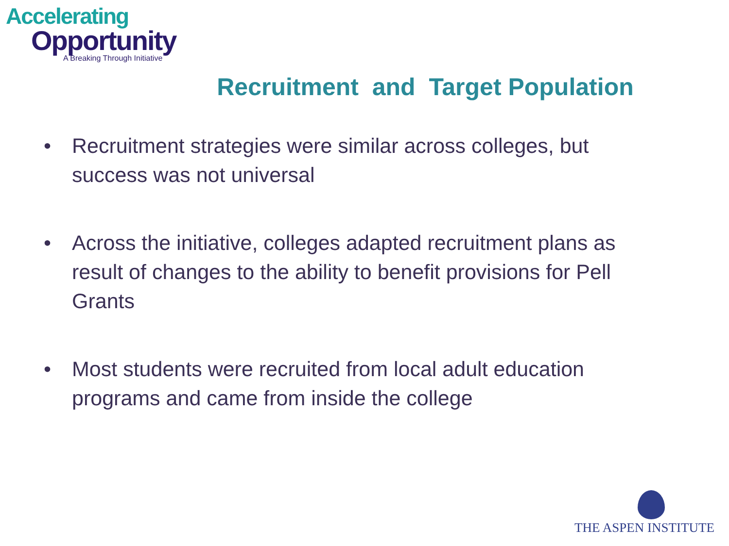Accelerating
Opportunity
A Breaking Through Initiative
Recruitment and Target Population
• Recruitment strategies were similar across colleges, but success was not universal
• Across the initiative, colleges adapted recruitment plans as result of changes to the ability to benefit provisions for Pell Grants
• Most students were recruited from local adult education programs and came from inside the college
THE ASPEN INSTITUTE